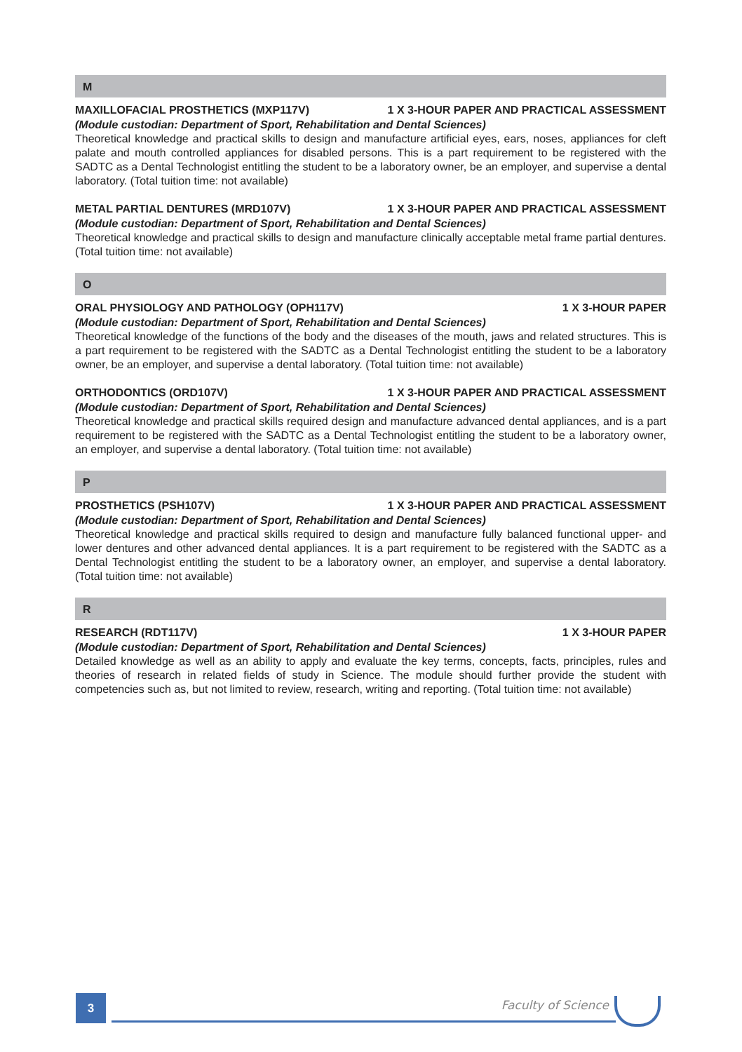M
MAXILLOFACIAL PROSTHETICS (MXP117V) 1 X 3-HOUR PAPER AND PRACTICAL ASSESSMENT
(Module custodian: Department of Sport, Rehabilitation and Dental Sciences)
Theoretical knowledge and practical skills to design and manufacture artificial eyes, ears, noses, appliances for cleft palate and mouth controlled appliances for disabled persons. This is a part requirement to be registered with the SADTC as a Dental Technologist entitling the student to be a laboratory owner, be an employer, and supervise a dental laboratory. (Total tuition time: not available)
METAL PARTIAL DENTURES (MRD107V) 1 X 3-HOUR PAPER AND PRACTICAL ASSESSMENT
(Module custodian: Department of Sport, Rehabilitation and Dental Sciences)
Theoretical knowledge and practical skills to design and manufacture clinically acceptable metal frame partial dentures. (Total tuition time: not available)
O
ORAL PHYSIOLOGY AND PATHOLOGY (OPH117V) 1 X 3-HOUR PAPER
(Module custodian: Department of Sport, Rehabilitation and Dental Sciences)
Theoretical knowledge of the functions of the body and the diseases of the mouth, jaws and related structures. This is a part requirement to be registered with the SADTC as a Dental Technologist entitling the student to be a laboratory owner, be an employer, and supervise a dental laboratory. (Total tuition time: not available)
ORTHODONTICS (ORD107V) 1 X 3-HOUR PAPER AND PRACTICAL ASSESSMENT
(Module custodian: Department of Sport, Rehabilitation and Dental Sciences)
Theoretical knowledge and practical skills required design and manufacture advanced dental appliances, and is a part requirement to be registered with the SADTC as a Dental Technologist entitling the student to be a laboratory owner, an employer, and supervise a dental laboratory. (Total tuition time: not available)
P
PROSTHETICS (PSH107V) 1 X 3-HOUR PAPER AND PRACTICAL ASSESSMENT
(Module custodian: Department of Sport, Rehabilitation and Dental Sciences)
Theoretical knowledge and practical skills required to design and manufacture fully balanced functional upper- and lower dentures and other advanced dental appliances. It is a part requirement to be registered with the SADTC as a Dental Technologist entitling the student to be a laboratory owner, an employer, and supervise a dental laboratory. (Total tuition time: not available)
R
RESEARCH (RDT117V) 1 X 3-HOUR PAPER
(Module custodian: Department of Sport, Rehabilitation and Dental Sciences)
Detailed knowledge as well as an ability to apply and evaluate the key terms, concepts, facts, principles, rules and theories of research in related fields of study in Science. The module should further provide the student with competencies such as, but not limited to review, research, writing and reporting. (Total tuition time: not available)
3 Faculty of Science